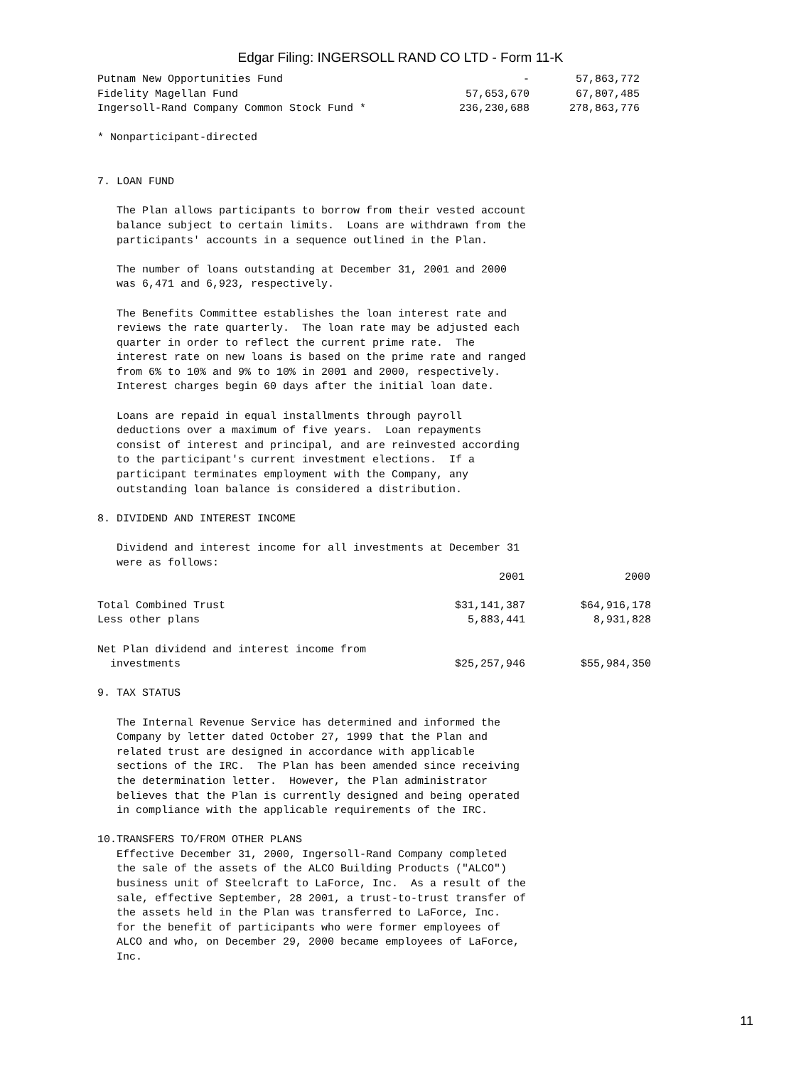Edgar Filing: INGERSOLL RAND CO LTD - Form 11-K
| Putnam New Opportunities Fund | - | 57,863,772 |
| Fidelity Magellan Fund | 57,653,670 | 67,807,485 |
| Ingersoll-Rand Company Common Stock Fund * | 236,230,688 | 278,863,776 |
* Nonparticipant-directed 7. LOAN FUND The Plan allows participants to borrow from their vested account balance subject to certain limits. Loans are withdrawn from the participants' accounts in a sequence outlined in the Plan. The number of loans outstanding at December 31, 2001 and 2000 was 6,471 and 6,923, respectively. The Benefits Committee establishes the loan interest rate and reviews the rate quarterly. The loan rate may be adjusted each quarter in order to reflect the current prime rate. The interest rate on new loans is based on the prime rate and ranged from 6% to 10% and 9% to 10% in 2001 and 2000, respectively. Interest charges begin 60 days after the initial loan date. Loans are repaid in equal installments through payroll deductions over a maximum of five years. Loan repayments consist of interest and principal, and are reinvested according to the participant's current investment elections. If a participant terminates employment with the Company, any outstanding loan balance is considered a distribution. 8. DIVIDEND AND INTEREST INCOME Dividend and interest income for all investments at December 31 were as follows:
| | 2001 | 2000 |
| --- | --- | --- |
| Total Combined Trust | $31,141,387 | $64,916,178 |
| Less other plans | 5,883,441 | 8,931,828 |
| Net Plan dividend and interest income from investments | $25,257,946 | $55,984,350 |
9. TAX STATUS The Internal Revenue Service has determined and informed the Company by letter dated October 27, 1999 that the Plan and related trust are designed in accordance with applicable sections of the IRC. The Plan has been amended since receiving the determination letter. However, the Plan administrator believes that the Plan is currently designed and being operated in compliance with the applicable requirements of the IRC. 10.TRANSFERS TO/FROM OTHER PLANS Effective December 31, 2000, Ingersoll-Rand Company completed the sale of the assets of the ALCO Building Products ("ALCO") business unit of Steelcraft to LaForce, Inc. As a result of the sale, effective September, 28 2001, a trust-to-trust transfer of the assets held in the Plan was transferred to LaForce, Inc. for the benefit of participants who were former employees of ALCO and who, on December 29, 2000 became employees of LaForce, Inc.
11